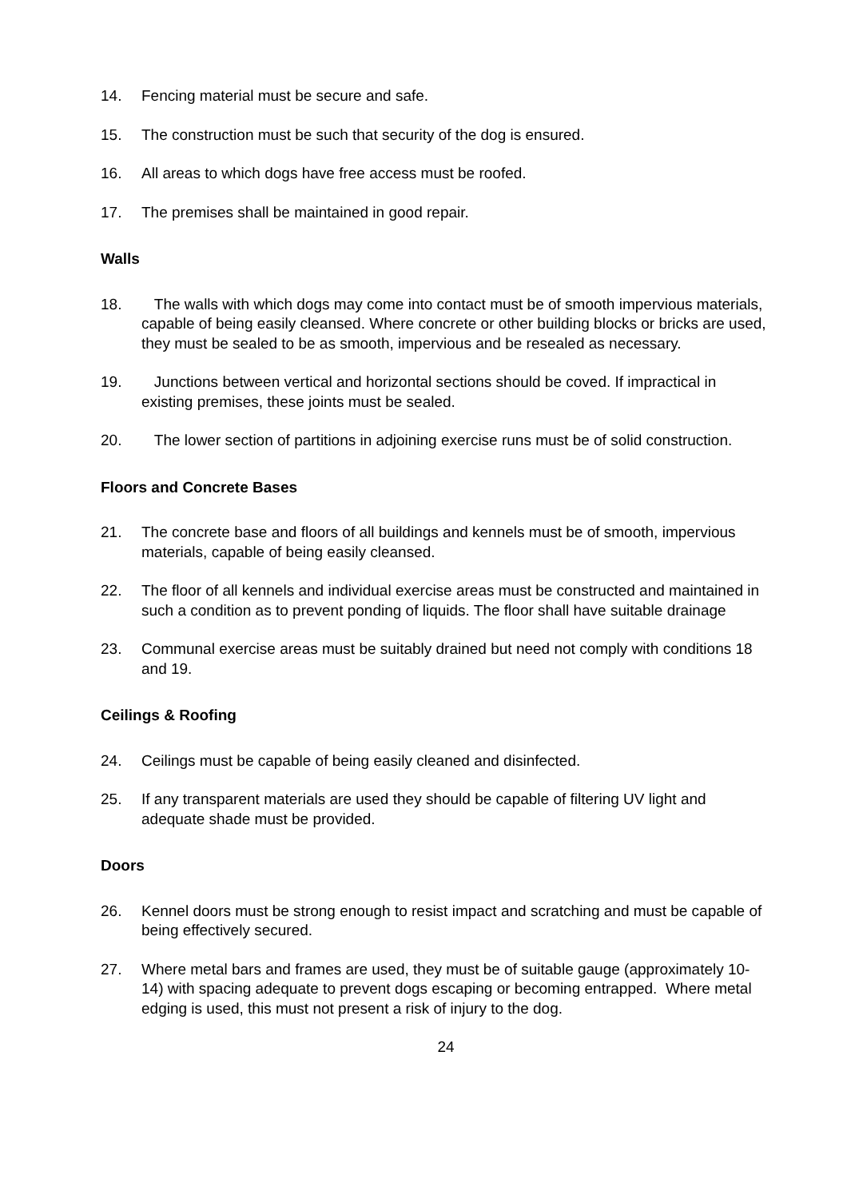14. Fencing material must be secure and safe.
15. The construction must be such that security of the dog is ensured.
16. All areas to which dogs have free access must be roofed.
17. The premises shall be maintained in good repair.
Walls
18. The walls with which dogs may come into contact must be of smooth impervious materials, capable of being easily cleansed. Where concrete or other building blocks or bricks are used, they must be sealed to be as smooth, impervious and be resealed as necessary.
19. Junctions between vertical and horizontal sections should be coved. If impractical in existing premises, these joints must be sealed.
20. The lower section of partitions in adjoining exercise runs must be of solid construction.
Floors and Concrete Bases
21. The concrete base and floors of all buildings and kennels must be of smooth, impervious materials, capable of being easily cleansed.
22. The floor of all kennels and individual exercise areas must be constructed and maintained in such a condition as to prevent ponding of liquids. The floor shall have suitable drainage
23. Communal exercise areas must be suitably drained but need not comply with conditions 18 and 19.
Ceilings & Roofing
24. Ceilings must be capable of being easily cleaned and disinfected.
25. If any transparent materials are used they should be capable of filtering UV light and adequate shade must be provided.
Doors
26. Kennel doors must be strong enough to resist impact and scratching and must be capable of being effectively secured.
27. Where metal bars and frames are used, they must be of suitable gauge (approximately 10-14) with spacing adequate to prevent dogs escaping or becoming entrapped. Where metal edging is used, this must not present a risk of injury to the dog.
24